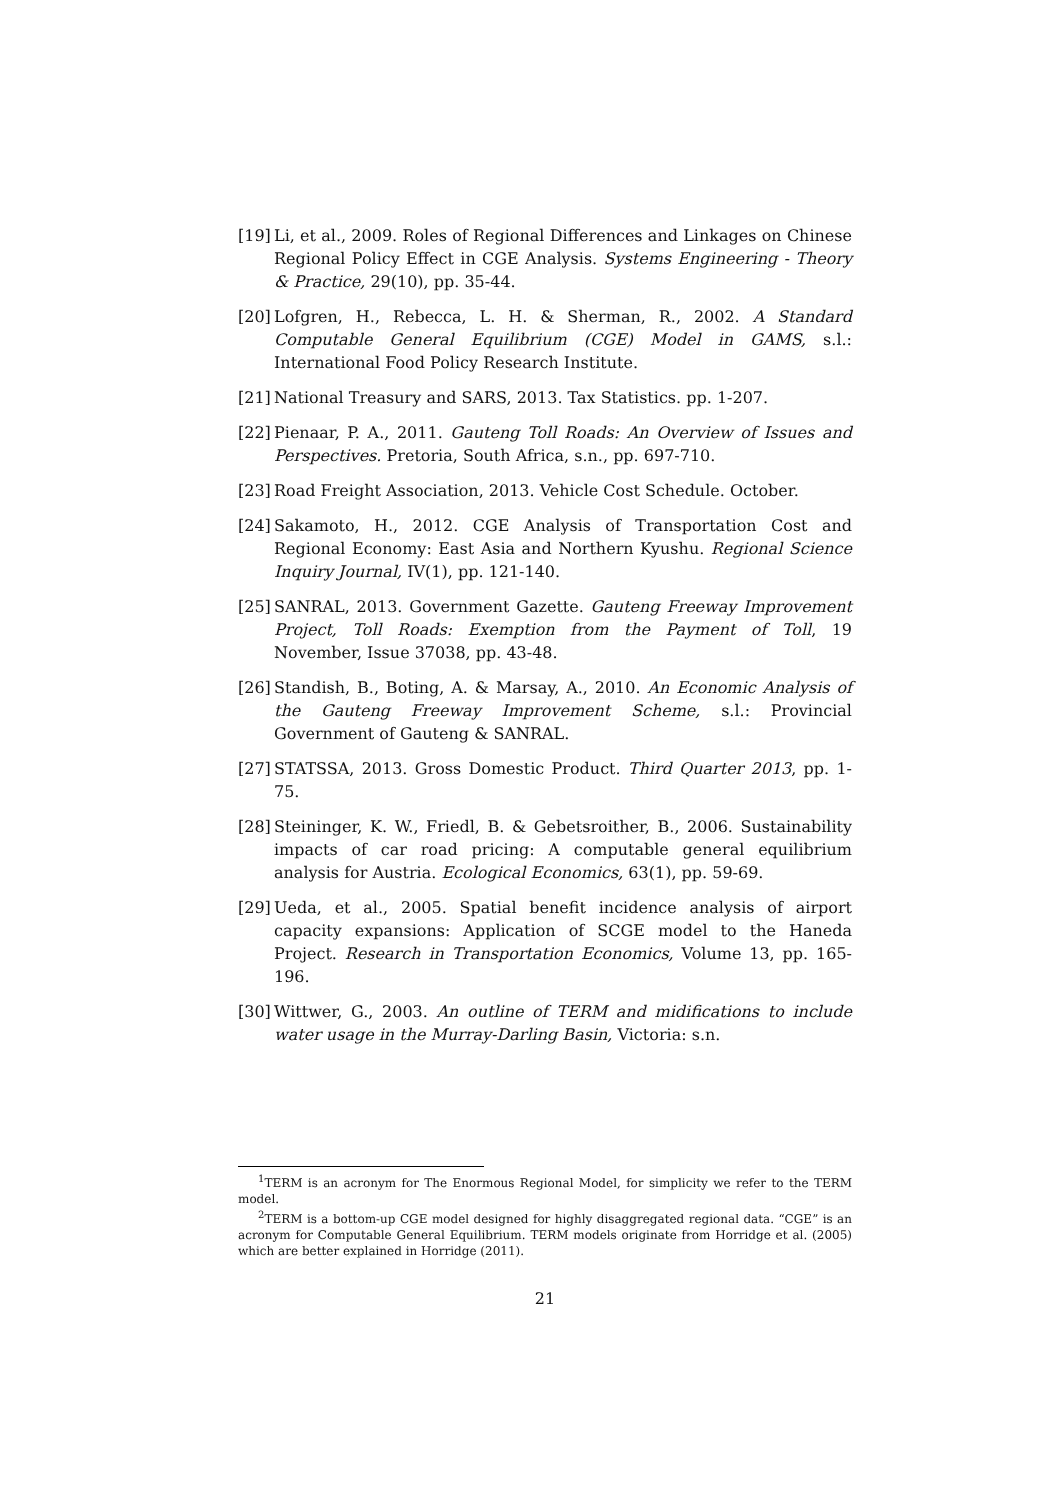[19] Li, et al., 2009. Roles of Regional Differences and Linkages on Chinese Regional Policy Effect in CGE Analysis. Systems Engineering - Theory & Practice, 29(10), pp. 35-44.
[20] Lofgren, H., Rebecca, L. H. & Sherman, R., 2002. A Standard Computable General Equilibrium (CGE) Model in GAMS, s.l.: International Food Policy Research Institute.
[21] National Treasury and SARS, 2013. Tax Statistics. pp. 1-207.
[22] Pienaar, P. A., 2011. Gauteng Toll Roads: An Overview of Issues and Perspectives. Pretoria, South Africa, s.n., pp. 697-710.
[23] Road Freight Association, 2013. Vehicle Cost Schedule. October.
[24] Sakamoto, H., 2012. CGE Analysis of Transportation Cost and Regional Economy: East Asia and Northern Kyushu. Regional Science Inquiry Journal, IV(1), pp. 121-140.
[25] SANRAL, 2013. Government Gazette. Gauteng Freeway Improvement Project, Toll Roads: Exemption from the Payment of Toll, 19 November, Issue 37038, pp. 43-48.
[26] Standish, B., Boting, A. & Marsay, A., 2010. An Economic Analysis of the Gauteng Freeway Improvement Scheme, s.l.: Provincial Government of Gauteng & SANRAL.
[27] STATSSA, 2013. Gross Domestic Product. Third Quarter 2013, pp. 1-75.
[28] Steininger, K. W., Friedl, B. & Gebetsroither, B., 2006. Sustainability impacts of car road pricing: A computable general equilibrium analysis for Austria. Ecological Economics, 63(1), pp. 59-69.
[29] Ueda, et al., 2005. Spatial benefit incidence analysis of airport capacity expansions: Application of SCGE model to the Haneda Project. Research in Transportation Economics, Volume 13, pp. 165-196.
[30] Wittwer, G., 2003. An outline of TERM and midifications to include water usage in the Murray-Darling Basin, Victoria: s.n.
<sup>1</sup> TERM is an acronym for The Enormous Regional Model, for simplicity we refer to the TERM model.
<sup>2</sup> TERM is a bottom-up CGE model designed for highly disaggregated regional data. “CGE” is an acronym for Computable General Equilibrium. TERM models originate from Horridge et al. (2005) which are better explained in Horridge (2011).
21